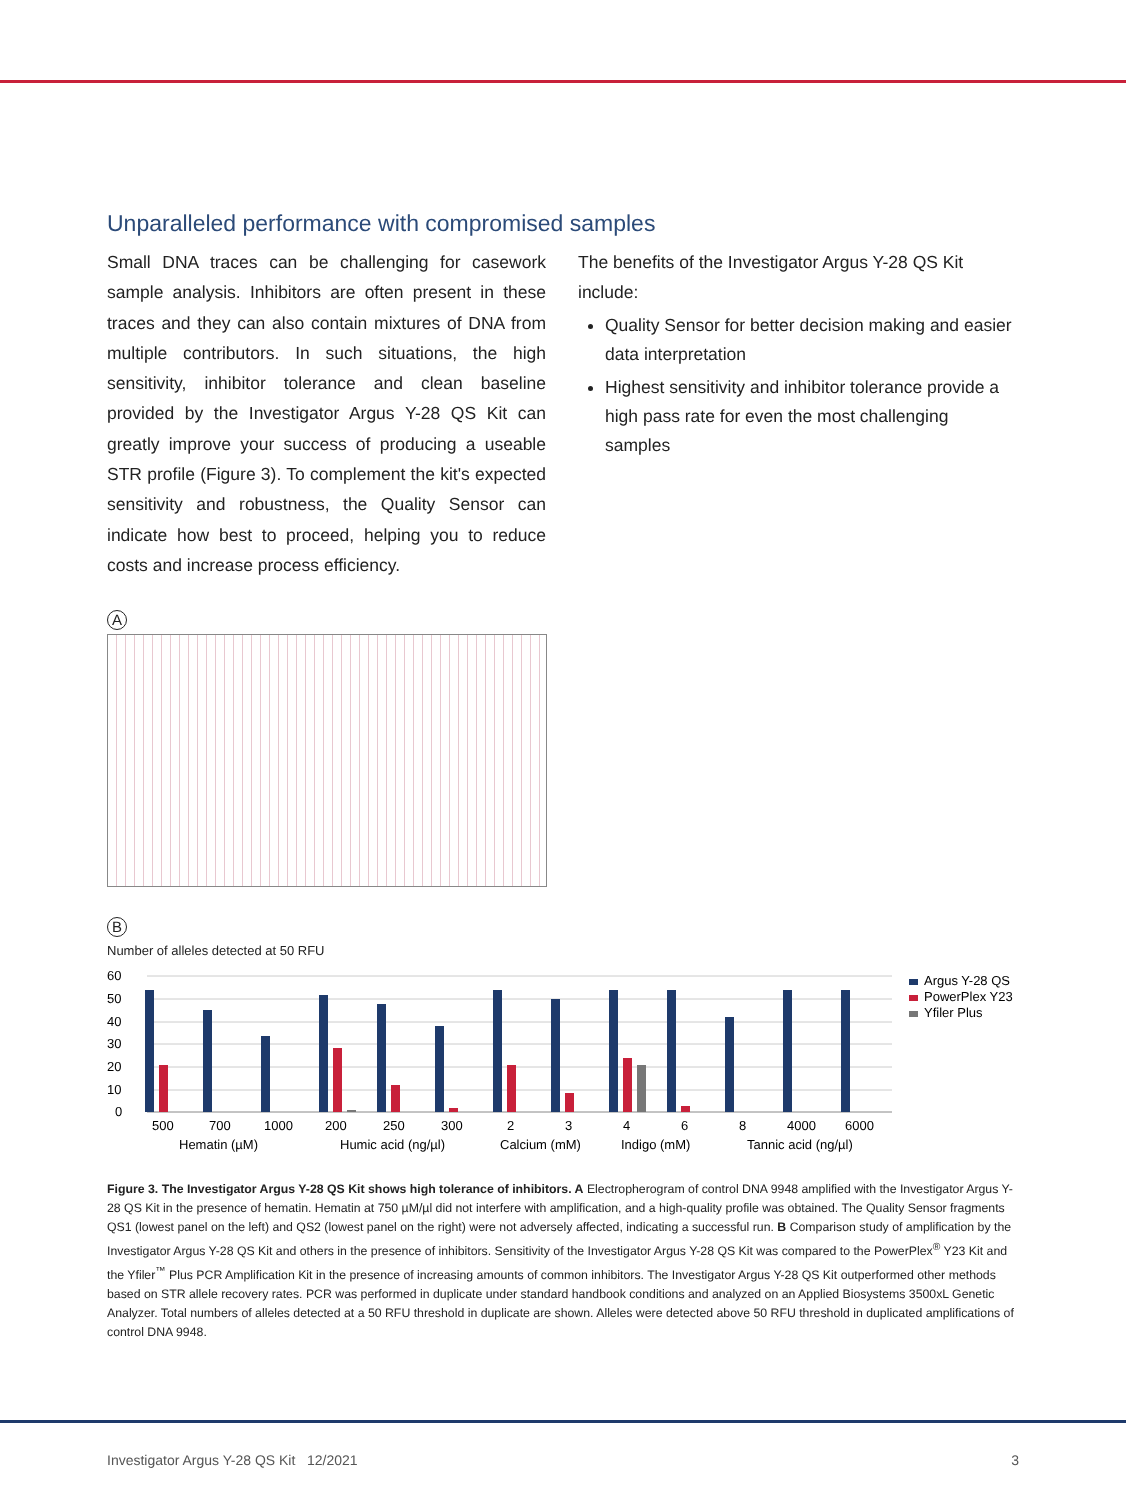Unparalleled performance with compromised samples
Small DNA traces can be challenging for casework sample analysis. Inhibitors are often present in these traces and they can also contain mixtures of DNA from multiple contributors. In such situations, the high sensitivity, inhibitor tolerance and clean baseline provided by the Investigator Argus Y-28 QS Kit can greatly improve your success of producing a useable STR profile (Figure 3). To complement the kit's expected sensitivity and robustness, the Quality Sensor can indicate how best to proceed, helping you to reduce costs and increase process efficiency.
The benefits of the Investigator Argus Y-28 QS Kit include:
Quality Sensor for better decision making and easier data interpretation
Highest sensitivity and inhibitor tolerance provide a high pass rate for even the most challenging samples
A
B
Number of alleles detected at 50 RFU
60
50
40
30
20
10
0
500
700
1000
200
250
300
2
3
4
6
8
4000
6000
Hematin (µM)
Humic acid (ng/µl)
Calcium (mM)
Indigo (mM)
Tannic acid (ng/µl)
Argus Y-28 QS
PowerPlex Y23
Yfiler Plus
Figure 3. The Investigator Argus Y-28 QS Kit shows high tolerance of inhibitors. A Electropherogram of control DNA 9948 amplified with the Investigator Argus Y-28 QS Kit in the presence of hematin. Hematin at 750 µM/µl did not interfere with amplification, and a high-quality profile was obtained. The Quality Sensor fragments QS1 (lowest panel on the left) and QS2 (lowest panel on the right) were not adversely affected, indicating a successful run. B Comparison study of amplification by the Investigator Argus Y-28 QS Kit and others in the presence of inhibitors. Sensitivity of the Investigator Argus Y-28 QS Kit was compared to the PowerPlex<sup>®</sup> Y23 Kit and the Yfiler<sup>™</sup> Plus PCR Amplification Kit in the presence of increasing amounts of common inhibitors. The Investigator Argus Y-28 QS Kit outperformed other methods based on STR allele recovery rates. PCR was performed in duplicate under standard handbook conditions and analyzed on an Applied Biosystems 3500xL Genetic Analyzer. Total numbers of alleles detected at a 50 RFU threshold in duplicate are shown. Alleles were detected above 50 RFU threshold in duplicated amplifications of control DNA 9948.
Investigator Argus Y-28 QS Kit 12/2021 3